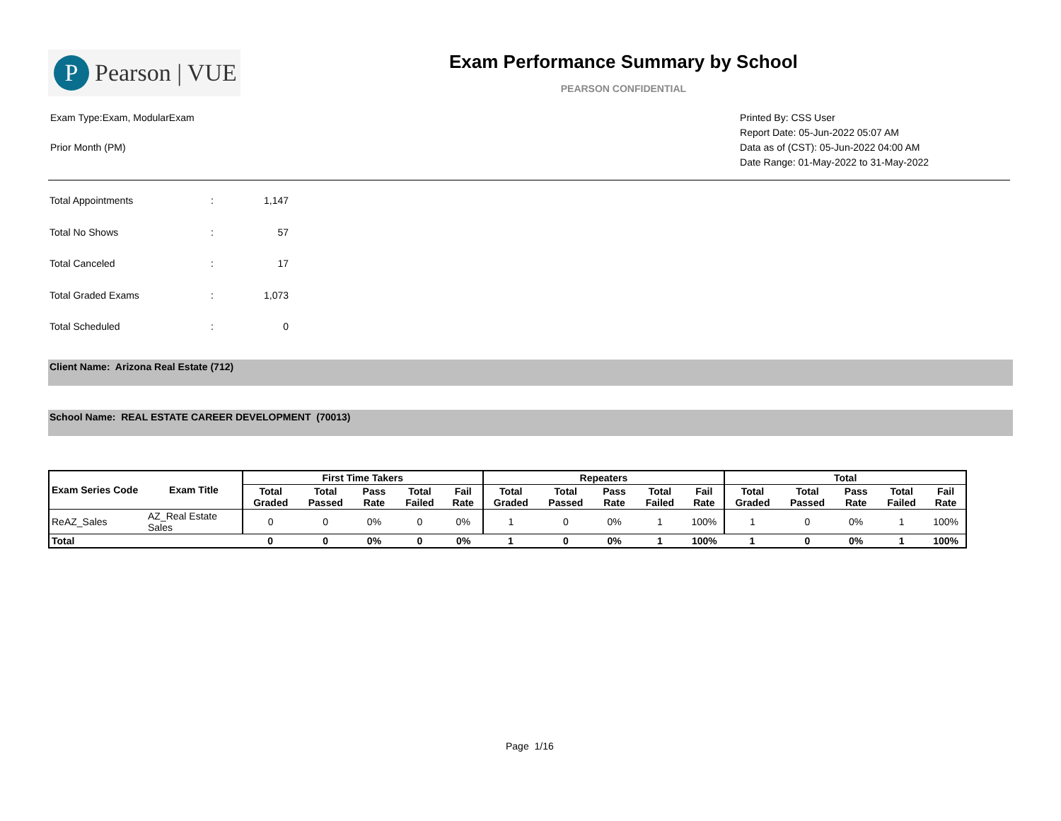P
Pearson | VUE
Exam Performance Summary by School
PEARSON CONFIDENTIAL
Exam Type:Exam, ModularExam
Prior Month (PM)
Printed By: CSS User
Report Date: 05-Jun-2022 05:07 AM
Data as of (CST): 05-Jun-2022 04:00 AM
Date Range: 01-May-2022 to 31-May-2022
| Total Appointments | : | 1,147 |
| Total No Shows | : | 57 |
| Total Canceled | : | 17 |
| Total Graded Exams | : | 1,073 |
| Total Scheduled | : | 0 |
Client Name: Arizona Real Estate (712)
School Name: REAL ESTATE CAREER DEVELOPMENT (70013)
| Exam Series Code | Exam Title | First Time Takers | | | | | Repeaters | | | | | Total | | | | |
| --- | --- | --- | --- | --- | --- | --- | --- | --- | --- | --- | --- | --- | --- | --- | --- | --- |
| | | Total Graded | Total Passed | Pass Rate | Total Failed | Fail Rate | Total Graded | Total Passed | Pass Rate | Total Failed | Fail Rate | Total Graded | Total Passed | Pass Rate | Total Failed | Fail Rate |
| ReAZ_Sales | AZ_Real Estate Sales | 0 | 0 | 0% | 0 | 0% | 1 | 0 | 0% | 1 | 100% | 1 | 0 | 0% | 1 | 100% |
| Total | | 0 | 0 | 0% | 0 | 0% | 1 | 0 | 0% | 1 | 100% | 1 | 0 | 0% | 1 | 100% |
Page 1/16